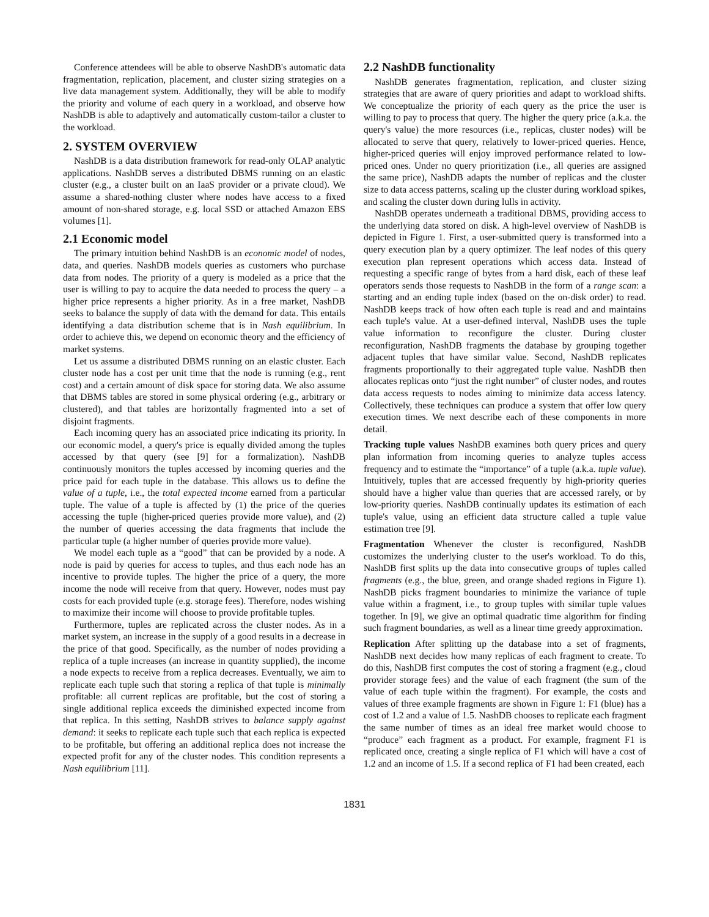Conference attendees will be able to observe NashDB's automatic data fragmentation, replication, placement, and cluster sizing strategies on a live data management system. Additionally, they will be able to modify the priority and volume of each query in a workload, and observe how NashDB is able to adaptively and automatically custom-tailor a cluster to the workload.
2. SYSTEM OVERVIEW
NashDB is a data distribution framework for read-only OLAP analytic applications. NashDB serves a distributed DBMS running on an elastic cluster (e.g., a cluster built on an IaaS provider or a private cloud). We assume a shared-nothing cluster where nodes have access to a fixed amount of non-shared storage, e.g. local SSD or attached Amazon EBS volumes [1].
2.1 Economic model
The primary intuition behind NashDB is an economic model of nodes, data, and queries. NashDB models queries as customers who purchase data from nodes. The priority of a query is modeled as a price that the user is willing to pay to acquire the data needed to process the query – a higher price represents a higher priority. As in a free market, NashDB seeks to balance the supply of data with the demand for data. This entails identifying a data distribution scheme that is in Nash equilibrium. In order to achieve this, we depend on economic theory and the efficiency of market systems.
Let us assume a distributed DBMS running on an elastic cluster. Each cluster node has a cost per unit time that the node is running (e.g., rent cost) and a certain amount of disk space for storing data. We also assume that DBMS tables are stored in some physical ordering (e.g., arbitrary or clustered), and that tables are horizontally fragmented into a set of disjoint fragments.
Each incoming query has an associated price indicating its priority. In our economic model, a query's price is equally divided among the tuples accessed by that query (see [9] for a formalization). NashDB continuously monitors the tuples accessed by incoming queries and the price paid for each tuple in the database. This allows us to define the value of a tuple, i.e., the total expected income earned from a particular tuple. The value of a tuple is affected by (1) the price of the queries accessing the tuple (higher-priced queries provide more value), and (2) the number of queries accessing the data fragments that include the particular tuple (a higher number of queries provide more value).
We model each tuple as a “good” that can be provided by a node. A node is paid by queries for access to tuples, and thus each node has an incentive to provide tuples. The higher the price of a query, the more income the node will receive from that query. However, nodes must pay costs for each provided tuple (e.g. storage fees). Therefore, nodes wishing to maximize their income will choose to provide profitable tuples.
Furthermore, tuples are replicated across the cluster nodes. As in a market system, an increase in the supply of a good results in a decrease in the price of that good. Specifically, as the number of nodes providing a replica of a tuple increases (an increase in quantity supplied), the income a node expects to receive from a replica decreases. Eventually, we aim to replicate each tuple such that storing a replica of that tuple is minimally profitable: all current replicas are profitable, but the cost of storing a single additional replica exceeds the diminished expected income from that replica. In this setting, NashDB strives to balance supply against demand: it seeks to replicate each tuple such that each replica is expected to be profitable, but offering an additional replica does not increase the expected profit for any of the cluster nodes. This condition represents a Nash equilibrium [11].
2.2 NashDB functionality
NashDB generates fragmentation, replication, and cluster sizing strategies that are aware of query priorities and adapt to workload shifts. We conceptualize the priority of each query as the price the user is willing to pay to process that query. The higher the query price (a.k.a. the query's value) the more resources (i.e., replicas, cluster nodes) will be allocated to serve that query, relatively to lower-priced queries. Hence, higher-priced queries will enjoy improved performance related to low-priced ones. Under no query prioritization (i.e., all queries are assigned the same price), NashDB adapts the number of replicas and the cluster size to data access patterns, scaling up the cluster during workload spikes, and scaling the cluster down during lulls in activity.
NashDB operates underneath a traditional DBMS, providing access to the underlying data stored on disk. A high-level overview of NashDB is depicted in Figure 1. First, a user-submitted query is transformed into a query execution plan by a query optimizer. The leaf nodes of this query execution plan represent operations which access data. Instead of requesting a specific range of bytes from a hard disk, each of these leaf operators sends those requests to NashDB in the form of a range scan: a starting and an ending tuple index (based on the on-disk order) to read. NashDB keeps track of how often each tuple is read and and maintains each tuple's value. At a user-defined interval, NashDB uses the tuple value information to reconfigure the cluster. During cluster reconfiguration, NashDB fragments the database by grouping together adjacent tuples that have similar value. Second, NashDB replicates fragments proportionally to their aggregated tuple value. NashDB then allocates replicas onto “just the right number” of cluster nodes, and routes data access requests to nodes aiming to minimize data access latency. Collectively, these techniques can produce a system that offer low query execution times. We next describe each of these components in more detail.
Tracking tuple values NashDB examines both query prices and query plan information from incoming queries to analyze tuples access frequency and to estimate the “importance” of a tuple (a.k.a. tuple value). Intuitively, tuples that are accessed frequently by high-priority queries should have a higher value than queries that are accessed rarely, or by low-priority queries. NashDB continually updates its estimation of each tuple's value, using an efficient data structure called a tuple value estimation tree [9].
Fragmentation Whenever the cluster is reconfigured, NashDB customizes the underlying cluster to the user's workload. To do this, NashDB first splits up the data into consecutive groups of tuples called fragments (e.g., the blue, green, and orange shaded regions in Figure 1). NashDB picks fragment boundaries to minimize the variance of tuple value within a fragment, i.e., to group tuples with similar tuple values together. In [9], we give an optimal quadratic time algorithm for finding such fragment boundaries, as well as a linear time greedy approximation.
Replication After splitting up the database into a set of fragments, NashDB next decides how many replicas of each fragment to create. To do this, NashDB first computes the cost of storing a fragment (e.g., cloud provider storage fees) and the value of each fragment (the sum of the value of each tuple within the fragment). For example, the costs and values of three example fragments are shown in Figure 1: F1 (blue) has a cost of 1.2 and a value of 1.5. NashDB chooses to replicate each fragment the same number of times as an ideal free market would choose to “produce” each fragment as a product. For example, fragment F1 is replicated once, creating a single replica of F1 which will have a cost of 1.2 and an income of 1.5. If a second replica of F1 had been created, each
1831